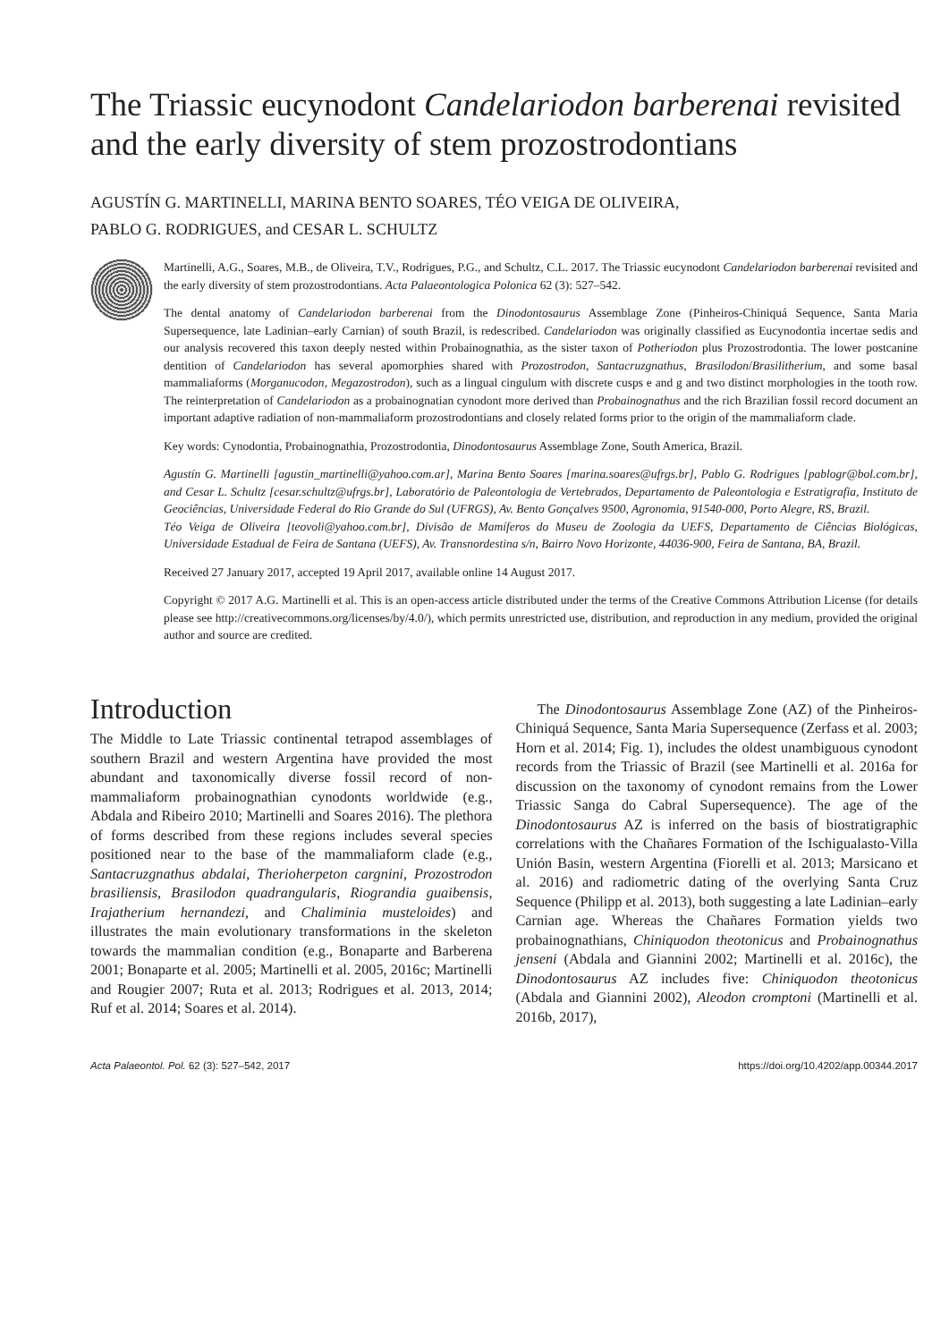The Triassic eucynodont Candelariodon barberenai revisited and the early diversity of stem prozostrodontians
AGUSTÍN G. MARTINELLI, MARINA BENTO SOARES, TÉO VEIGA DE OLIVEIRA,
PABLO G. RODRIGUES, and CESAR L. SCHULTZ
Martinelli, A.G., Soares, M.B., de Oliveira, T.V., Rodrigues, P.G., and Schultz, C.L. 2017. The Triassic eucynodont Candelariodon barberenai revisited and the early diversity of stem prozostrodontians. Acta Palaeontologica Polonica 62 (3): 527–542.
The dental anatomy of Candelariodon barberenai from the Dinodontosaurus Assemblage Zone (Pinheiros-Chiniquá Sequence, Santa Maria Supersequence, late Ladinian–early Carnian) of south Brazil, is redescribed. Candelariodon was originally classified as Eucynodontia incertae sedis and our analysis recovered this taxon deeply nested within Probainognathia, as the sister taxon of Potheriodon plus Prozostrodontia. The lower postcanine dentition of Candelariodon has several apomorphies shared with Prozostrodon, Santacruzgnathus, Brasilodon/Brasilitherium, and some basal mammaliaforms (Morganucodon, Megazostrodon), such as a lingual cingulum with discrete cusps e and g and two distinct morphologies in the tooth row. The reinterpretation of Candelariodon as a probainognatian cynodont more derived than Probainognathus and the rich Brazilian fossil record document an important adaptive radiation of non-mammaliaform prozostrodontians and closely related forms prior to the origin of the mammaliaform clade.
Key words: Cynodontia, Probainognathia, Prozostrodontia, Dinodontosaurus Assemblage Zone, South America, Brazil.
Agustín G. Martinelli [agustin_martinelli@yahoo.com.ar], Marina Bento Soares [marina.soares@ufrgs.br], Pablo G. Rodrigues [pablogr@bol.com.br], and Cesar L. Schultz [cesar.schultz@ufrgs.br], Laboratório de Paleontologia de Vertebrados, Departamento de Paleontologia e Estratigrafia, Instituto de Geociências, Universidade Federal do Rio Grande do Sul (UFRGS), Av. Bento Gonçalves 9500, Agronomia, 91540-000, Porto Alegre, RS, Brazil.
Téo Veiga de Oliveira [teovoli@yahoo.com.br], Divisão de Mamíferos do Museu de Zoologia da UEFS, Departamento de Ciências Biológicas, Universidade Estadual de Feira de Santana (UEFS), Av. Transnordestina s/n, Bairro Novo Horizonte, 44036-900, Feira de Santana, BA, Brazil.
Received 27 January 2017, accepted 19 April 2017, available online 14 August 2017.
Copyright © 2017 A.G. Martinelli et al. This is an open-access article distributed under the terms of the Creative Commons Attribution License (for details please see http://creativecommons.org/licenses/by/4.0/), which permits unrestricted use, distribution, and reproduction in any medium, provided the original author and source are credited.
Introduction
The Middle to Late Triassic continental tetrapod assemblages of southern Brazil and western Argentina have provided the most abundant and taxonomically diverse fossil record of non-mammaliaform probainognathian cynodonts worldwide (e.g., Abdala and Ribeiro 2010; Martinelli and Soares 2016). The plethora of forms described from these regions includes several species positioned near to the base of the mammaliaform clade (e.g., Santacruzgnathus abdalai, Therioherpeton cargnini, Prozostrodon brasiliensis, Brasilodon quadrangularis, Riograndia guaibensis, Irajatherium hernandezi, and Chaliminia musteloides) and illustrates the main evolutionary transformations in the skeleton towards the mammalian condition (e.g., Bonaparte and Barberena 2001; Bonaparte et al. 2005; Martinelli et al. 2005, 2016c; Martinelli and Rougier 2007; Ruta et al. 2013; Rodrigues et al. 2013, 2014; Ruf et al. 2014; Soares et al. 2014).
The Dinodontosaurus Assemblage Zone (AZ) of the Pinheiros-Chiniquá Sequence, Santa Maria Supersequence (Zerfass et al. 2003; Horn et al. 2014; Fig. 1), includes the oldest unambiguous cynodont records from the Triassic of Brazil (see Martinelli et al. 2016a for discussion on the taxonomy of cynodont remains from the Lower Triassic Sanga do Cabral Supersequence). The age of the Dinodontosaurus AZ is inferred on the basis of biostratigraphic correlations with the Chañares Formation of the Ischigualasto-Villa Unión Basin, western Argentina (Fiorelli et al. 2013; Marsicano et al. 2016) and radiometric dating of the overlying Santa Cruz Sequence (Philipp et al. 2013), both suggesting a late Ladinian–early Carnian age. Whereas the Chañares Formation yields two probainognathians, Chiniquodon theotonicus and Probainognathus jenseni (Abdala and Giannini 2002; Martinelli et al. 2016c), the Dinodontosaurus AZ includes five: Chiniquodon theotonicus (Abdala and Giannini 2002), Aleodon cromptoni (Martinelli et al. 2016b, 2017),
Acta Palaeontol. Pol. 62 (3): 527–542, 2017 https://doi.org/10.4202/app.00344.2017